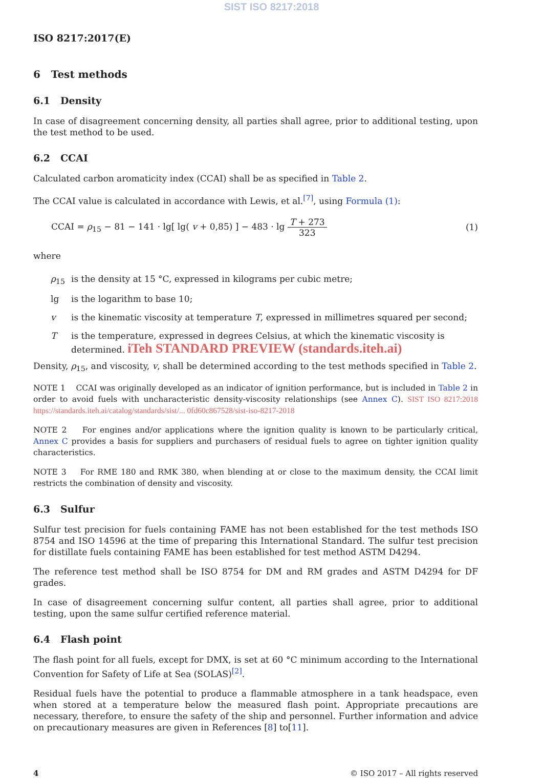SIST ISO 8217:2018
ISO 8217:2017(E)
6 Test methods
6.1 Density
In case of disagreement concerning density, all parties shall agree, prior to additional testing, upon the test method to be used.
6.2 CCAI
Calculated carbon aromaticity index (CCAI) shall be as specified in Table 2.
The CCAI value is calculated in accordance with Lewis, et al.<sup>[7]</sup>, using Formula (1):
CCAI = ρ<sub>15</sub> − 81 − 141 · lg[ lg( v + 0,85) ] − 483 · lg T + 273 323
(1)
where
| ρ<sub>15</sub> | is the density at 15 °C, expressed in kilograms per cubic metre; |
| lg | is the logarithm to base 10; |
| v | is the kinematic viscosity at temperature T , expressed in millimetres squared per second; |
| T | is the temperature, expressed in degrees Celsius, at which the kinematic viscosity is determined. iTeh STANDARD PREVIEW (standards.iteh.ai) |
Density, ρ<sub>15</sub>, and viscosity, v, shall be determined according to the test methods specified in Table 2.
NOTE 1 CCAI was originally developed as an indicator of ignition performance, but is included in Table 2 in order to avoid fuels with uncharacteristic density-viscosity relationships (see Annex C). SIST ISO 8217:2018 https://standards.iteh.ai/catalog/standards/sist/... 0fd60c867528/sist-iso-8217-2018
NOTE 2 For engines and/or applications where the ignition quality is known to be particularly critical, Annex C provides a basis for suppliers and purchasers of residual fuels to agree on tighter ignition quality characteristics.
NOTE 3 For RME 180 and RMK 380, when blending at or close to the maximum density, the CCAI limit restricts the combination of density and viscosity.
6.3 Sulfur
Sulfur test precision for fuels containing FAME has not been established for the test methods ISO 8754 and ISO 14596 at the time of preparing this International Standard. The sulfur test precision for distillate fuels containing FAME has been established for test method ASTM D4294.
The reference test method shall be ISO 8754 for DM and RM grades and ASTM D4294 for DF grades.
In case of disagreement concerning sulfur content, all parties shall agree, prior to additional testing, upon the same sulfur certified reference material.
6.4 Flash point
The flash point for all fuels, except for DMX, is set at 60 °C minimum according to the International Convention for Safety of Life at Sea (SOLAS)<sup>[2]</sup>.
Residual fuels have the potential to produce a flammable atmosphere in a tank headspace, even when stored at a temperature below the measured flash point. Appropriate precautions are necessary, therefore, to ensure the safety of the ship and personnel. Further information and advice on precautionary measures are given in References [8] to[11].
4 © ISO 2017 – All rights reserved